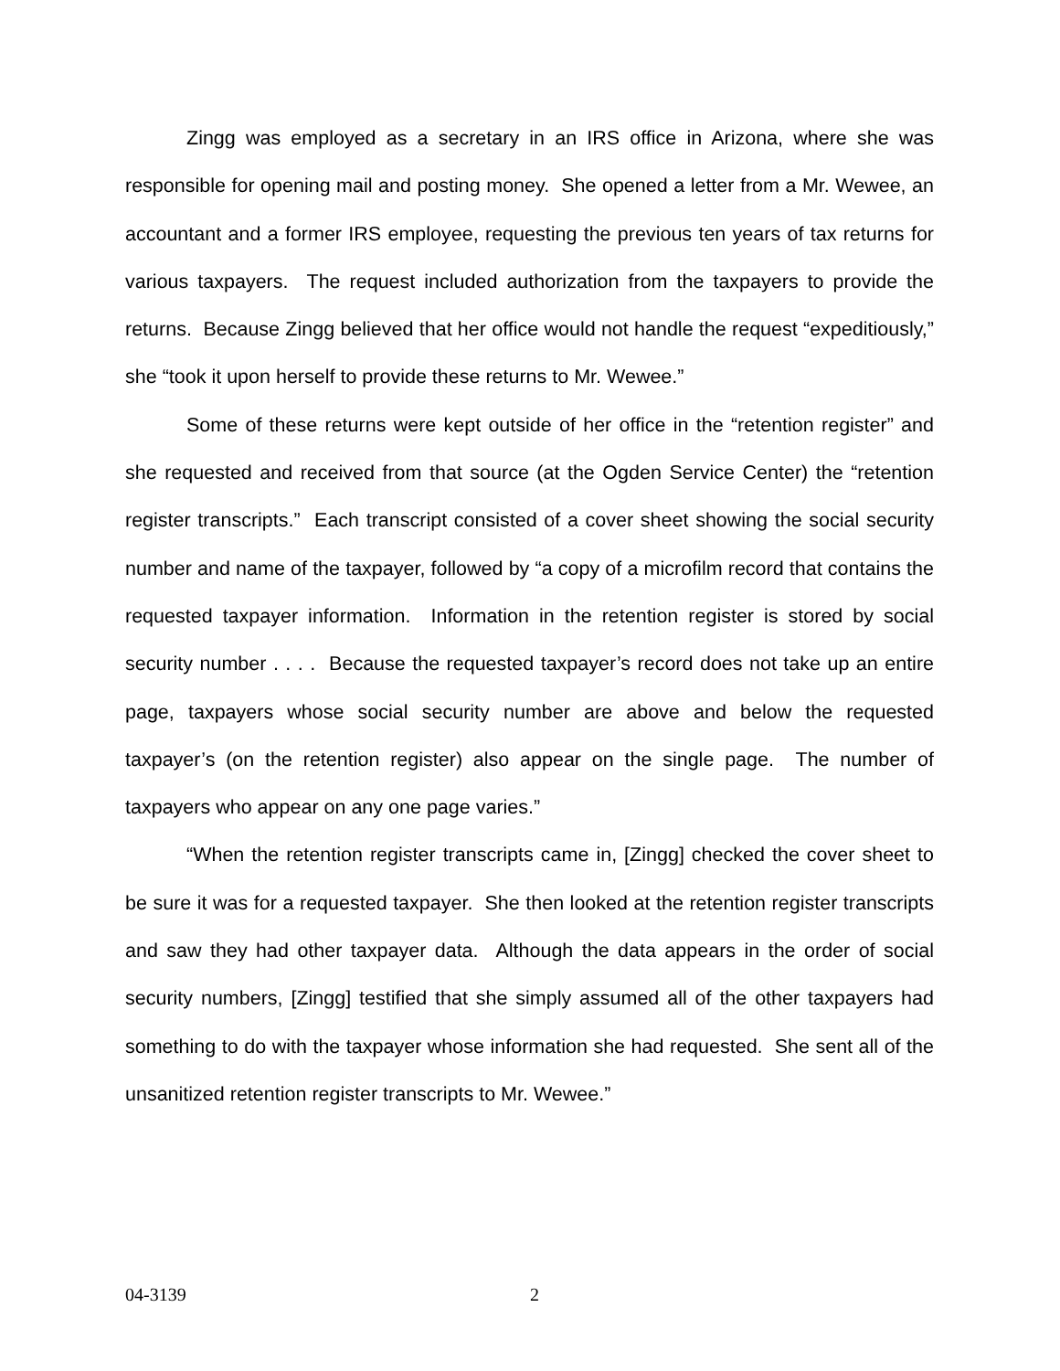Zingg was employed as a secretary in an IRS office in Arizona, where she was responsible for opening mail and posting money. She opened a letter from a Mr. Wewee, an accountant and a former IRS employee, requesting the previous ten years of tax returns for various taxpayers. The request included authorization from the taxpayers to provide the returns. Because Zingg believed that her office would not handle the request “expeditiously,” she “took it upon herself to provide these returns to Mr. Wewee.”
Some of these returns were kept outside of her office in the “retention register” and she requested and received from that source (at the Ogden Service Center) the “retention register transcripts.” Each transcript consisted of a cover sheet showing the social security number and name of the taxpayer, followed by “a copy of a microfilm record that contains the requested taxpayer information. Information in the retention register is stored by social security number . . . . Because the requested taxpayer’s record does not take up an entire page, taxpayers whose social security number are above and below the requested taxpayer’s (on the retention register) also appear on the single page. The number of taxpayers who appear on any one page varies.”
“When the retention register transcripts came in, [Zingg] checked the cover sheet to be sure it was for a requested taxpayer. She then looked at the retention register transcripts and saw they had other taxpayer data. Although the data appears in the order of social security numbers, [Zingg] testified that she simply assumed all of the other taxpayers had something to do with the taxpayer whose information she had requested. She sent all of the unsanitized retention register transcripts to Mr. Wewee.”
04-3139 2